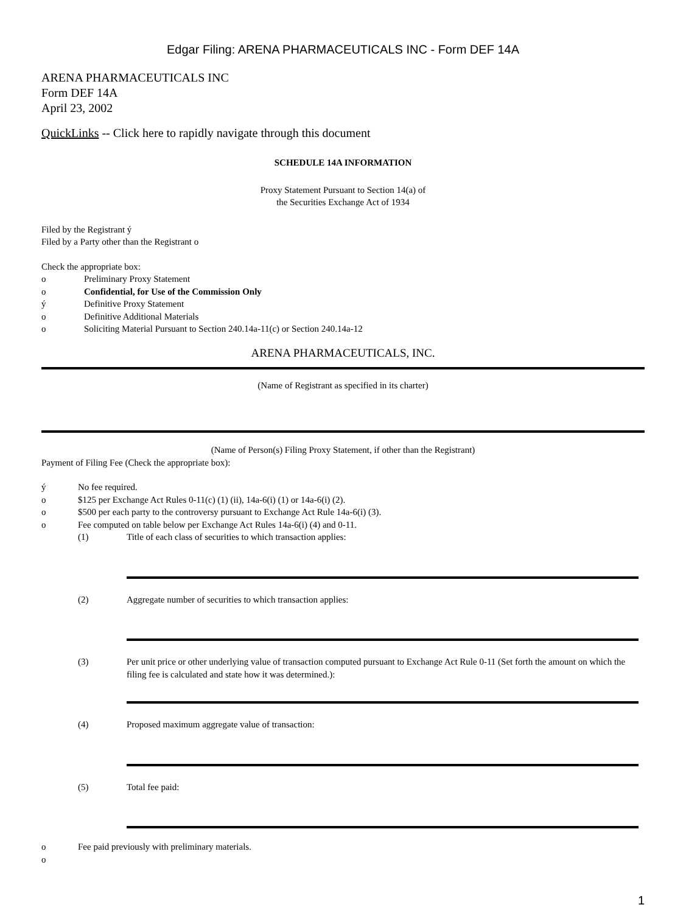Edgar Filing: ARENA PHARMACEUTICALS INC - Form DEF 14A
ARENA PHARMACEUTICALS INC
Form DEF 14A
April 23, 2002
QuickLinks -- Click here to rapidly navigate through this document
SCHEDULE 14A INFORMATION
Proxy Statement Pursuant to Section 14(a) of
the Securities Exchange Act of 1934
Filed by the Registrant ý
Filed by a Party other than the Registrant o
Check the appropriate box:
o Preliminary Proxy Statement
o Confidential, for Use of the Commission Only
ý Definitive Proxy Statement
o Definitive Additional Materials
o Soliciting Material Pursuant to Section 240.14a-11(c) or Section 240.14a-12
ARENA PHARMACEUTICALS, INC.
(Name of Registrant as specified in its charter)
(Name of Person(s) Filing Proxy Statement, if other than the Registrant)
Payment of Filing Fee (Check the appropriate box):
ý No fee required.
o $125 per Exchange Act Rules 0-11(c) (1) (ii), 14a-6(i) (1) or 14a-6(i) (2).
o $500 per each party to the controversy pursuant to Exchange Act Rule 14a-6(i) (3).
o Fee computed on table below per Exchange Act Rules 14a-6(i) (4) and 0-11.
(1) Title of each class of securities to which transaction applies:
(2) Aggregate number of securities to which transaction applies:
(3) Per unit price or other underlying value of transaction computed pursuant to Exchange Act Rule 0-11 (Set forth the amount on which the filing fee is calculated and state how it was determined.):
(4) Proposed maximum aggregate value of transaction:
(5) Total fee paid:
o Fee paid previously with preliminary materials.
o
1